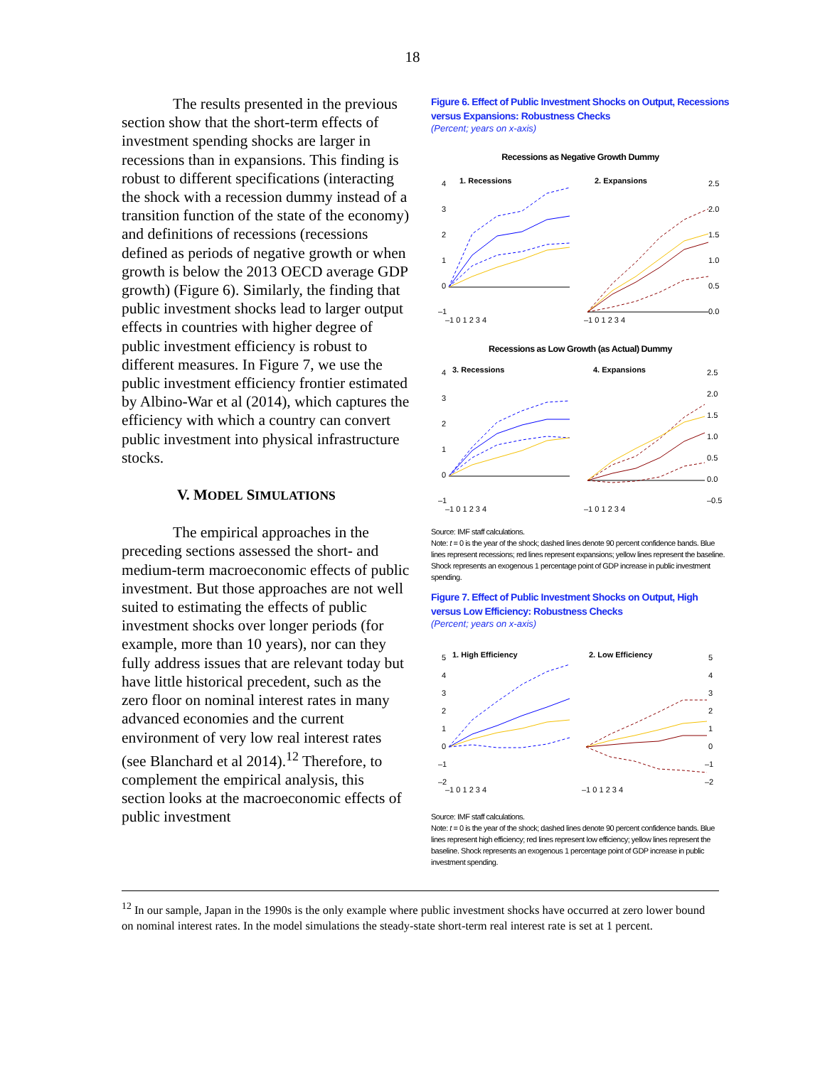18
The results presented in the previous section show that the short-term effects of investment spending shocks are larger in recessions than in expansions. This finding is robust to different specifications (interacting the shock with a recession dummy instead of a transition function of the state of the economy) and definitions of recessions (recessions defined as periods of negative growth or when growth is below the 2013 OECD average GDP growth) (Figure 6). Similarly, the finding that public investment shocks lead to larger output effects in countries with higher degree of public investment efficiency is robust to different measures. In Figure 7, we use the public investment efficiency frontier estimated by Albino-War et al (2014), which captures the efficiency with which a country can convert public investment into physical infrastructure stocks.
V. MODEL SIMULATIONS
The empirical approaches in the preceding sections assessed the short- and medium-term macroeconomic effects of public investment. But those approaches are not well suited to estimating the effects of public investment shocks over longer periods (for example, more than 10 years), nor can they fully address issues that are relevant today but have little historical precedent, such as the zero floor on nominal interest rates in many advanced economies and the current environment of very low real interest rates (see Blanchard et al 2014).<sup>12</sup> Therefore, to complement the empirical analysis, this section looks at the macroeconomic effects of public investment
Figure 6. Effect of Public Investment Shocks on Output, Recessions versus Expansions: Robustness Checks
(Percent; years on x-axis)
Recessions as Negative Growth Dummy
1. Recessions
2. Expansions
4
3
2
1
0
–1
2.5
2.0
1.5
1.0
0.5
0.0
–1 0 1 2 3 4
–1 0 1 2 3 4
Recessions as Low Growth (as Actual) Dummy
3. Recessions
4. Expansions
4
3
2
1
0
–1
2.5
2.0
1.5
1.0
0.5
0.0
–0.5
–1 0 1 2 3 4
–1 0 1 2 3 4
Source: IMF staff calculations.
Note: t = 0 is the year of the shock; dashed lines denote 90 percent confidence bands. Blue lines represent recessions; red lines represent expansions; yellow lines represent the baseline. Shock represents an exogenous 1 percentage point of GDP increase in public investment spending.
Figure 7. Effect of Public Investment Shocks on Output, High versus Low Efficiency: Robustness Checks
(Percent; years on x-axis)
1. High Efficiency
2. Low Efficiency
5
4
3
2
1
0
–1
–2
5
4
3
2
1
0
–1
–2
–1 0 1 2 3 4
–1 0 1 2 3 4
Source: IMF staff calculations.
Note: t = 0 is the year of the shock; dashed lines denote 90 percent confidence bands. Blue lines represent high efficiency; red lines represent low efficiency; yellow lines represent the baseline. Shock represents an exogenous 1 percentage point of GDP increase in public investment spending.
<sup>12</sup> In our sample, Japan in the 1990s is the only example where public investment shocks have occurred at zero lower bound on nominal interest rates. In the model simulations the steady-state short-term real interest rate is set at 1 percent.